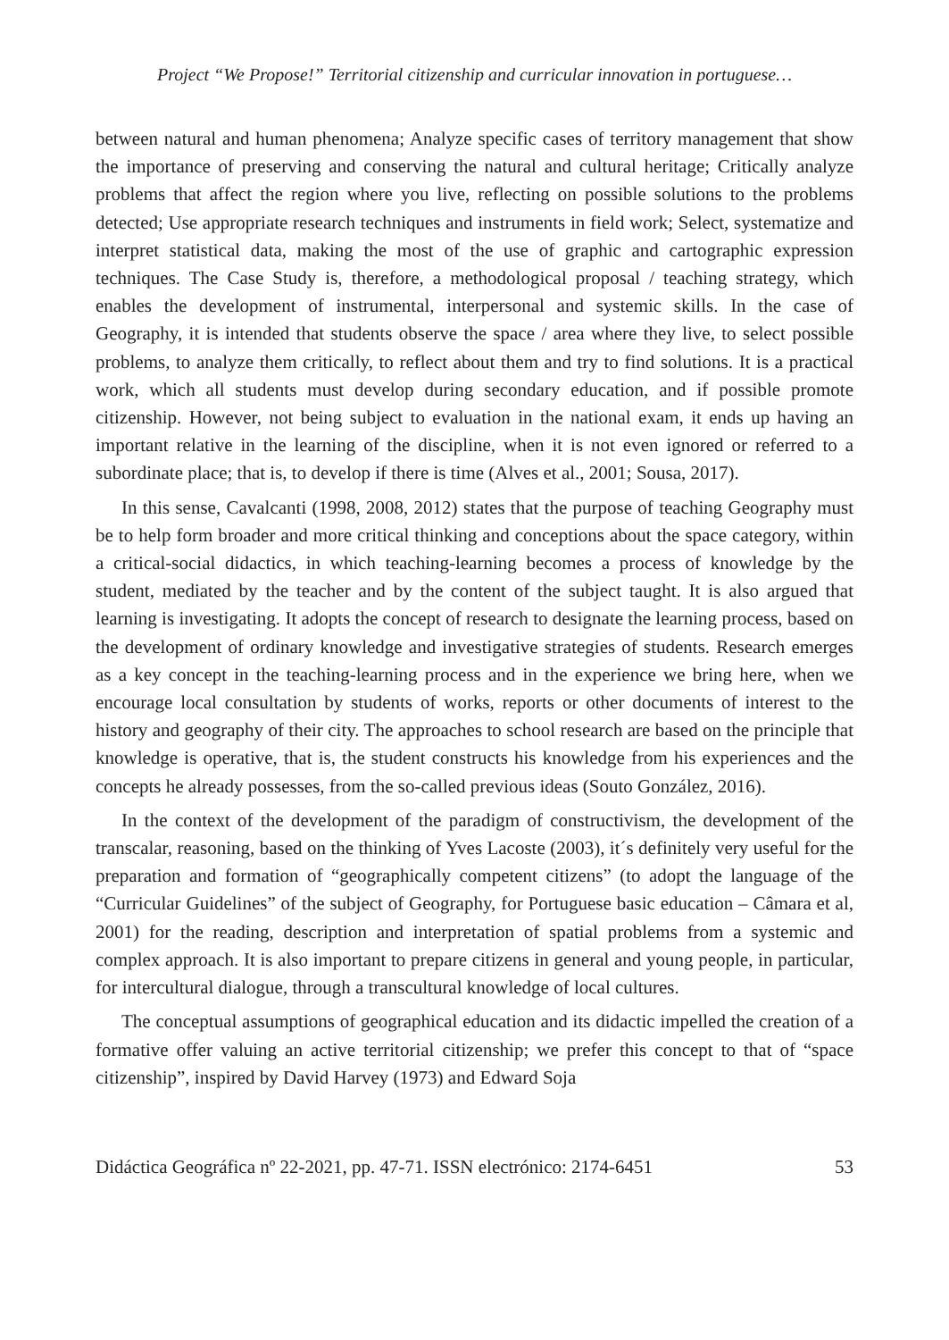Project “We Propose!” Territorial citizenship and curricular innovation in portuguese…
between natural and human phenomena; Analyze specific cases of territory management that show the importance of preserving and conserving the natural and cultural heritage; Critically analyze problems that affect the region where you live, reflecting on possible solutions to the problems detected; Use appropriate research techniques and instruments in field work; Select, systematize and interpret statistical data, making the most of the use of graphic and cartographic expression techniques. The Case Study is, therefore, a methodological proposal / teaching strategy, which enables the development of instrumental, interpersonal and systemic skills. In the case of Geography, it is intended that students observe the space / area where they live, to select possible problems, to analyze them critically, to reflect about them and try to find solutions. It is a practical work, which all students must develop during secondary education, and if possible promote citizenship. However, not being subject to evaluation in the national exam, it ends up having an important relative in the learning of the discipline, when it is not even ignored or referred to a subordinate place; that is, to develop if there is time (Alves et al., 2001; Sousa, 2017).
In this sense, Cavalcanti (1998, 2008, 2012) states that the purpose of teaching Geography must be to help form broader and more critical thinking and conceptions about the space category, within a critical-social didactics, in which teaching-learning becomes a process of knowledge by the student, mediated by the teacher and by the content of the subject taught. It is also argued that learning is investigating. It adopts the concept of research to designate the learning process, based on the development of ordinary knowledge and investigative strategies of students. Research emerges as a key concept in the teaching-learning process and in the experience we bring here, when we encourage local consultation by students of works, reports or other documents of interest to the history and geography of their city. The approaches to school research are based on the principle that knowledge is operative, that is, the student constructs his knowledge from his experiences and the concepts he already possesses, from the so-called previous ideas (Souto González, 2016).
In the context of the development of the paradigm of constructivism, the development of the transcalar, reasoning, based on the thinking of Yves Lacoste (2003), it´s definitely very useful for the preparation and formation of “geographically competent citizens” (to adopt the language of the “Curricular Guidelines” of the subject of Geography, for Portuguese basic education – Câmara et al, 2001) for the reading, description and interpretation of spatial problems from a systemic and complex approach. It is also important to prepare citizens in general and young people, in particular, for intercultural dialogue, through a transcultural knowledge of local cultures.
The conceptual assumptions of geographical education and its didactic impelled the creation of a formative offer valuing an active territorial citizenship; we prefer this concept to that of “space citizenship”, inspired by David Harvey (1973) and Edward Soja
Didáctica Geográfica nº 22-2021, pp. 47-71. ISSN electrónico: 2174-6451 53